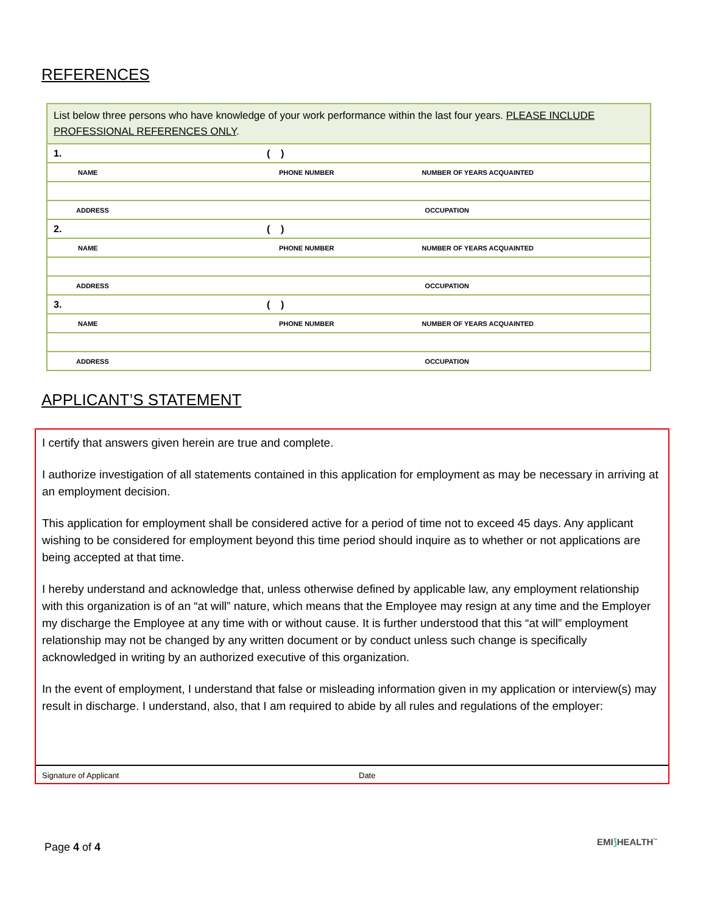REFERENCES
| List below three persons who have knowledge of your work performance within the last four years. PLEASE INCLUDE PROFESSIONAL REFERENCES ONLY . | | |
| 1. | ( ) | |
| NAME | PHONE NUMBER | NUMBER OF YEARS ACQUAINTED |
| ADDRESS | | OCCUPATION |
| 2. | ( ) | |
| NAME | PHONE NUMBER | NUMBER OF YEARS ACQUAINTED |
| ADDRESS | | OCCUPATION |
| 3. | ( ) | |
| NAME | PHONE NUMBER | NUMBER OF YEARS ACQUAINTED |
| ADDRESS | | OCCUPATION |
APPLICANT’S STATEMENT
I certify that answers given herein are true and complete.
I authorize investigation of all statements contained in this application for employment as may be necessary in arriving at an employment decision.
This application for employment shall be considered active for a period of time not to exceed 45 days. Any applicant wishing to be considered for employment beyond this time period should inquire as to whether or not applications are being accepted at that time.
I hereby understand and acknowledge that, unless otherwise defined by applicable law, any employment relationship with this organization is of an “at will” nature, which means that the Employee may resign at any time and the Employer my discharge the Employee at any time with or without cause. It is further understood that this “at will” employment relationship may not be changed by any written document or by conduct unless such change is specifically acknowledged in writing by an authorized executive of this organization.
In the event of employment, I understand that false or misleading information given in my application or interview(s) may result in discharge. I understand, also, that I am required to abide by all rules and regulations of the employer:
Signature of Applicant Date
Page 4 of 4 EMI⟆HEALTH<sup>™</sup>